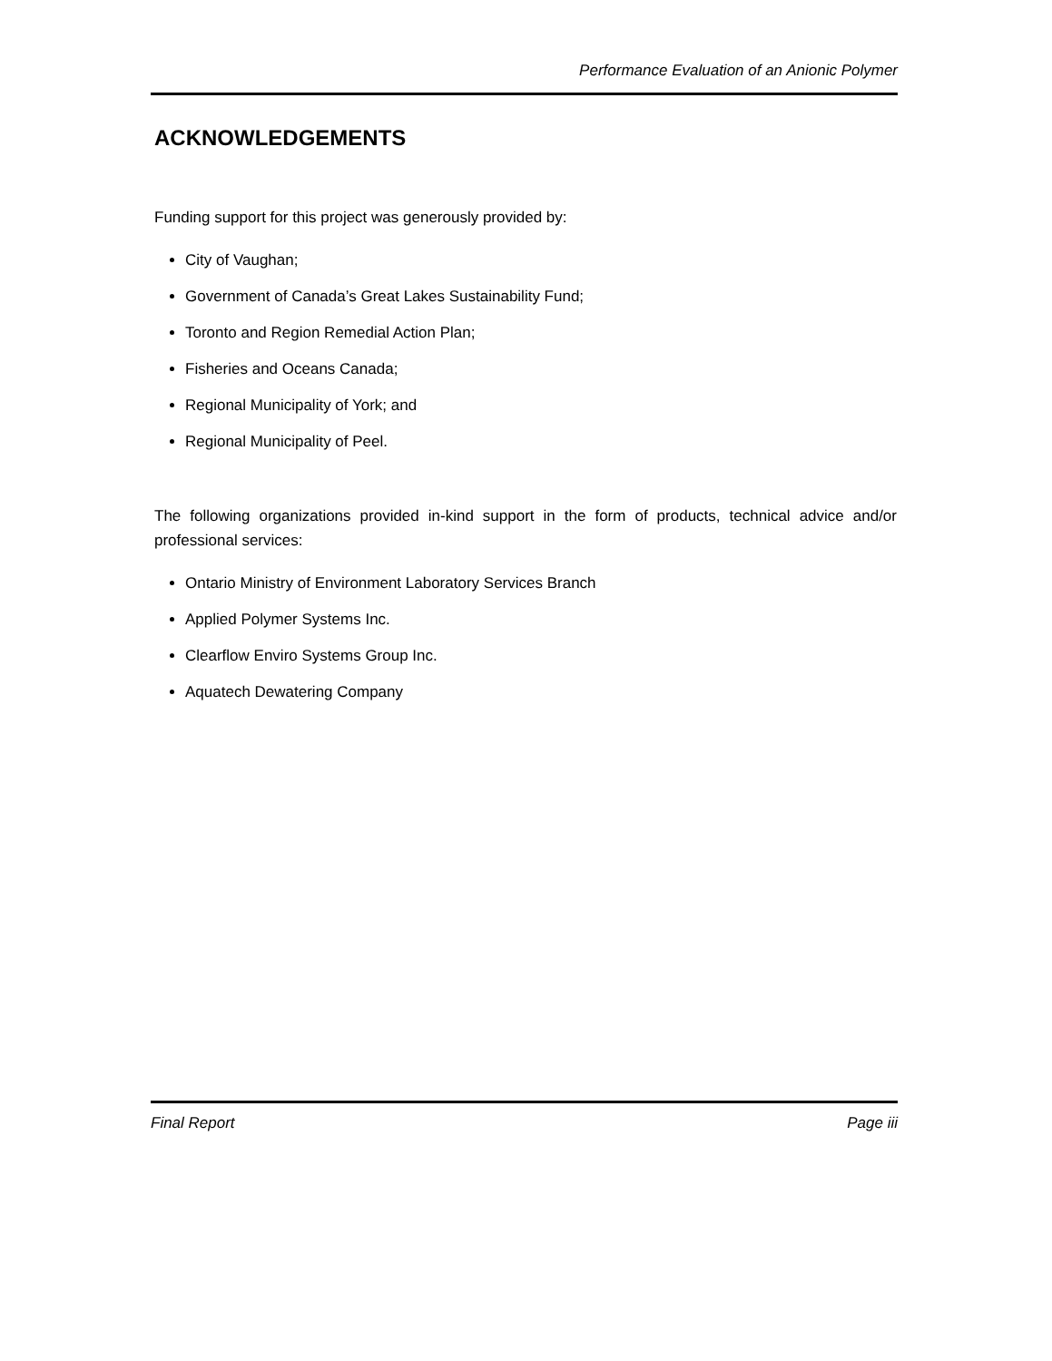Performance Evaluation of an Anionic Polymer
ACKNOWLEDGEMENTS
Funding support for this project was generously provided by:
City of Vaughan;
Government of Canada’s Great Lakes Sustainability Fund;
Toronto and Region Remedial Action Plan;
Fisheries and Oceans Canada;
Regional Municipality of York; and
Regional Municipality of Peel.
The following organizations provided in-kind support in the form of products, technical advice and/or professional services:
Ontario Ministry of Environment Laboratory Services Branch
Applied Polymer Systems Inc.
Clearflow Enviro Systems Group Inc.
Aquatech Dewatering Company
Final Report Page iii